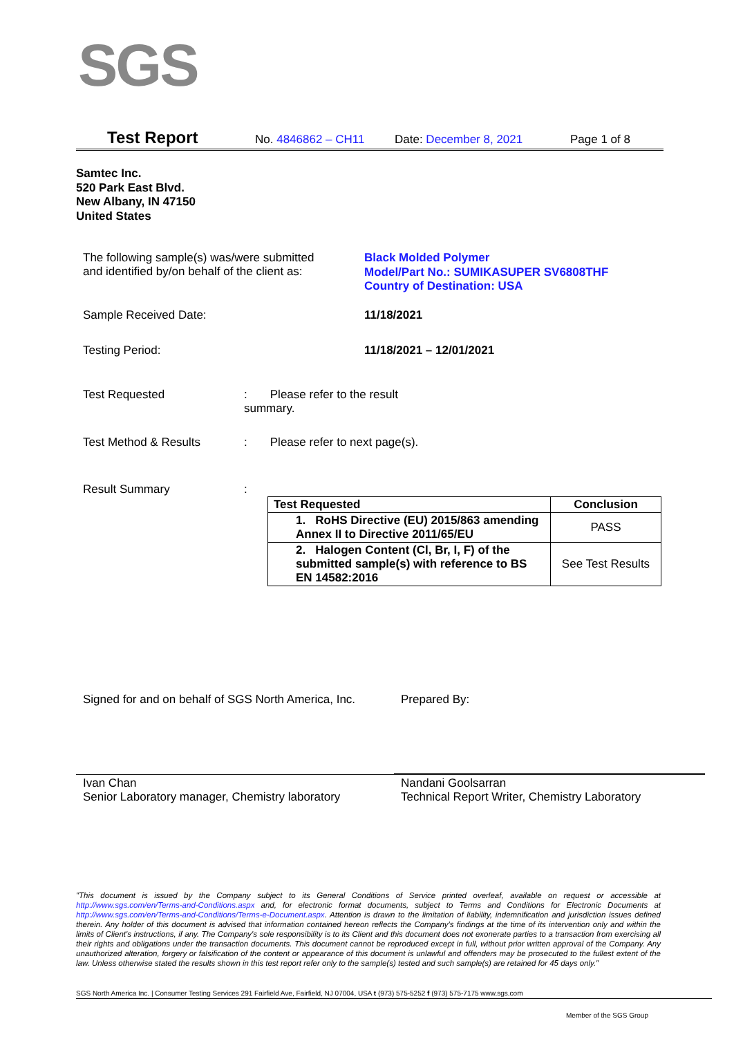SGS
Test Report No. 4846862 – CH11 Date: December 8, 2021 Page 1 of 8
Samtec Inc.
520 Park East Blvd.
New Albany, IN 47150
United States
The following sample(s) was/were submitted
and identified by/on behalf of the client as:
Black Molded Polymer
Model/Part No.: SUMIKASUPER SV6808THF
Country of Destination: USA
Sample Received Date: 11/18/2021
Testing Period: 11/18/2021 – 12/01/2021
Test Requested : Please refer to the result summary.
Test Method & Results : Please refer to next page(s).
Result Summary :
| Test Requested | Conclusion |
| --- | --- |
| 1. RoHS Directive (EU) 2015/863 amending Annex II to Directive 2011/65/EU | PASS |
| 2. Halogen Content (Cl, Br, I, F) of the submitted sample(s) with reference to BS EN 14582:2016 | See Test Results |
Signed for and on behalf of SGS North America, Inc.
Prepared By:
Ivan Chan
Senior Laboratory manager, Chemistry laboratory
Nandani Goolsarran
Technical Report Writer, Chemistry Laboratory
"This document is issued by the Company subject to its General Conditions of Service printed overleaf, available on request or accessible at http://www.sgs.com/en/Terms-and-Conditions.aspx and, for electronic format documents, subject to Terms and Conditions for Electronic Documents at http://www.sgs.com/en/Terms-and-Conditions/Terms-e-Document.aspx. Attention is drawn to the limitation of liability, indemnification and jurisdiction issues defined therein. Any holder of this document is advised that information contained hereon reflects the Company's findings at the time of its intervention only and within the limits of Client's instructions, if any. The Company's sole responsibility is to its Client and this document does not exonerate parties to a transaction from exercising all their rights and obligations under the transaction documents. This document cannot be reproduced except in full, without prior written approval of the Company. Any unauthorized alteration, forgery or falsification of the content or appearance of this document is unlawful and offenders may be prosecuted to the fullest extent of the law. Unless otherwise stated the results shown in this test report refer only to the sample(s) tested and such sample(s) are retained for 45 days only."
SGS North America Inc. | Consumer Testing Services 291 Fairfield Ave, Fairfield, NJ 07004, USA t (973) 575-5252 f (973) 575-7175 www.sgs.com
Member of the SGS Group